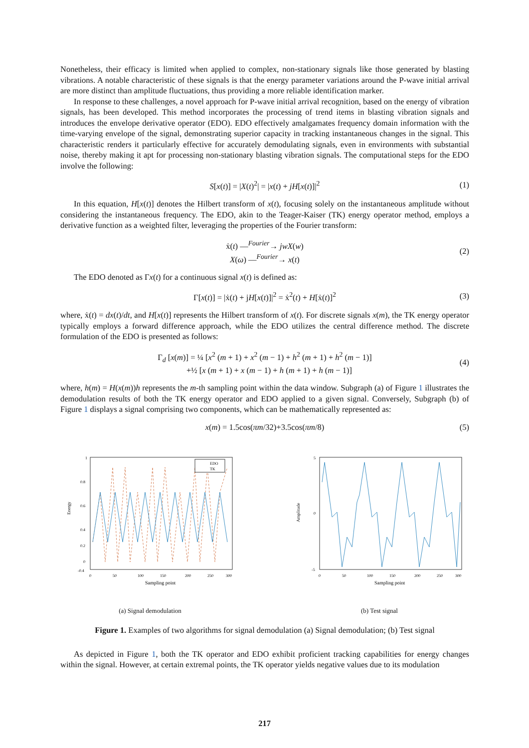Nonetheless, their efficacy is limited when applied to complex, non-stationary signals like those generated by blasting vibrations. A notable characteristic of these signals is that the energy parameter variations around the P-wave initial arrival are more distinct than amplitude fluctuations, thus providing a more reliable identification marker.
In response to these challenges, a novel approach for P-wave initial arrival recognition, based on the energy of vibration signals, has been developed. This method incorporates the processing of trend items in blasting vibration signals and introduces the envelope derivative operator (EDO). EDO effectively amalgamates frequency domain information with the time-varying envelope of the signal, demonstrating superior capacity in tracking instantaneous changes in the signal. This characteristic renders it particularly effective for accurately demodulating signals, even in environments with substantial noise, thereby making it apt for processing non-stationary blasting vibration signals. The computational steps for the EDO involve the following:
S[x(t)] = |X(t)<sup>2</sup>| = |x(t) + jH[x(t)]|<sup>2</sup> (1)
In this equation, H[x(t)] denotes the Hilbert transform of x(t), focusing solely on the instantaneous amplitude without considering the instantaneous frequency. The EDO, akin to the Teager-Kaiser (TK) energy operator method, employs a derivative function as a weighted filter, leveraging the properties of the Fourier transform:
ẋ(t) —<sup>Fourier</sup>→ jwX(w)
X(ω) —<sup>Fourier</sup>→ x(t) (2)
The EDO denoted as Γx(t) for a continuous signal x(t) is defined as:
Γ[x(t)] = |ẋ(t) + jH[x(t)]|<sup>2</sup> = ẋ<sup>2</sup>(t) + H[ẋ(t)]<sup>2</sup> (3)
where, ẋ(t) = dx(t)/dt, and H[x(t)] represents the Hilbert transform of x(t). For discrete signals x(m), the TK energy operator typically employs a forward difference approach, while the EDO utilizes the central difference method. The discrete formulation of the EDO is presented as follows:
Γ<sub>d</sub> [x(m)] = ¼ [x<sup>2</sup> (m + 1) + x<sup>2</sup> (m − 1) + h<sup>2</sup> (m + 1) + h<sup>2</sup> (m − 1)]
+½ [x (m + 1) + x (m − 1) + h (m + 1) + h (m − 1)] (4)
where, h(m) = H(x(m))h represents the m-th sampling point within the data window. Subgraph (a) of Figure 1 illustrates the demodulation results of both the TK energy operator and EDO applied to a given signal. Conversely, Subgraph (b) of Figure 1 displays a signal comprising two components, which can be mathematically represented as:
x(m) = 1.5cos(πm/32)+3.5cos(πm/8) (5)
EDO
TK
Energy
1
0.8
0.6
0.4
0.2
0
-0.4
0
50
100
150
200
250
300
Sampling point
(a) Signal demodulation
Amplitude
5
0
-5
0
50
100
150
200
250
300
Sampling point
(b) Test signal
Figure 1. Examples of two algorithms for signal demodulation (a) Signal demodulation; (b) Test signal
As depicted in Figure 1, both the TK operator and EDO exhibit proficient tracking capabilities for energy changes within the signal. However, at certain extremal points, the TK operator yields negative values due to its modulation
217